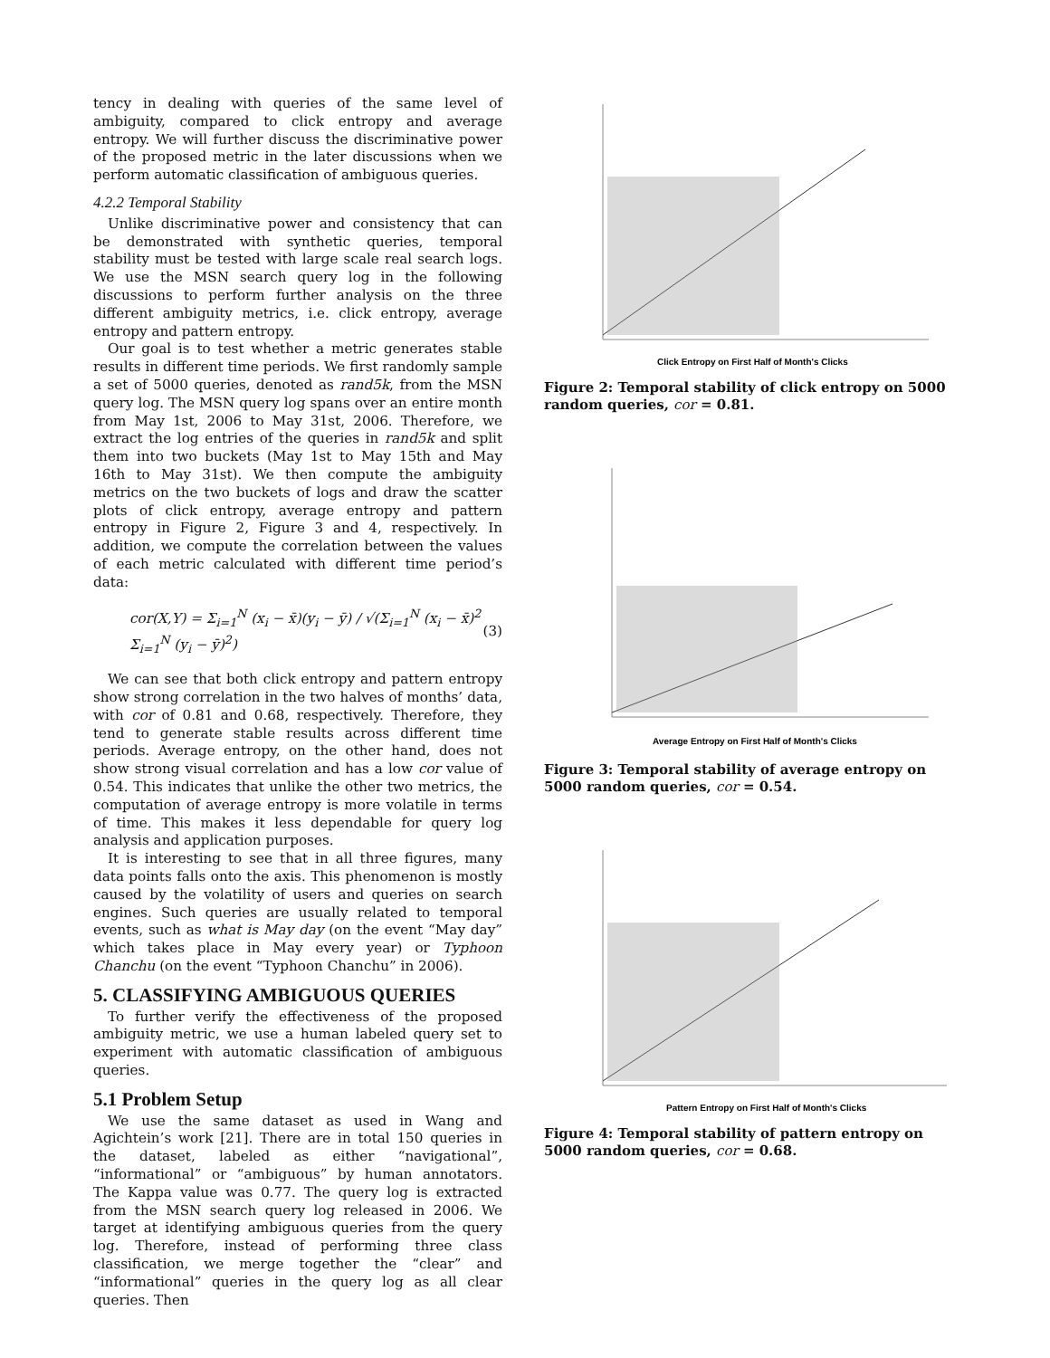tency in dealing with queries of the same level of ambiguity, compared to click entropy and average entropy. We will further discuss the discriminative power of the proposed metric in the later discussions when we perform automatic classification of ambiguous queries.
4.2.2 Temporal Stability
Unlike discriminative power and consistency that can be demonstrated with synthetic queries, temporal stability must be tested with large scale real search logs. We use the MSN search query log in the following discussions to perform further analysis on the three different ambiguity metrics, i.e. click entropy, average entropy and pattern entropy.
Our goal is to test whether a metric generates stable results in different time periods. We first randomly sample a set of 5000 queries, denoted as rand5k, from the MSN query log. The MSN query log spans over an entire month from May 1st, 2006 to May 31st, 2006. Therefore, we extract the log entries of the queries in rand5k and split them into two buckets (May 1st to May 15th and May 16th to May 31st). We then compute the ambiguity metrics on the two buckets of logs and draw the scatter plots of click entropy, average entropy and pattern entropy in Figure 2, Figure 3 and 4, respectively. In addition, we compute the correlation between the values of each metric calculated with different time period’s data:
cor(X,Y) = Σ<sub>i=1</sub><sup>N</sup> (x<sub>i</sub> − x̄)(y<sub>i</sub> − ȳ) / √(Σ<sub>i=1</sub><sup>N</sup> (x<sub>i</sub> − x̄)<sup>2</sup> Σ<sub>i=1</sub><sup>N</sup> (y<sub>i</sub> − ȳ)<sup>2</sup>) (3)
We can see that both click entropy and pattern entropy show strong correlation in the two halves of months’ data, with cor of 0.81 and 0.68, respectively. Therefore, they tend to generate stable results across different time periods. Average entropy, on the other hand, does not show strong visual correlation and has a low cor value of 0.54. This indicates that unlike the other two metrics, the computation of average entropy is more volatile in terms of time. This makes it less dependable for query log analysis and application purposes.
It is interesting to see that in all three figures, many data points falls onto the axis. This phenomenon is mostly caused by the volatility of users and queries on search engines. Such queries are usually related to temporal events, such as what is May day (on the event “May day” which takes place in May every year) or Typhoon Chanchu (on the event “Typhoon Chanchu” in 2006).
5. CLASSIFYING AMBIGUOUS QUERIES
To further verify the effectiveness of the proposed ambiguity metric, we use a human labeled query set to experiment with automatic classification of ambiguous queries.
5.1 Problem Setup
We use the same dataset as used in Wang and Agichtein’s work [21]. There are in total 150 queries in the dataset, labeled as either “navigational”, “informational” or “ambiguous” by human annotators. The Kappa value was 0.77. The query log is extracted from the MSN search query log released in 2006. We target at identifying ambiguous queries from the query log. Therefore, instead of performing three class classification, we merge together the “clear” and “informational” queries in the query log as all clear queries. Then
Click Entropy on First Half of Month's Clicks
Figure 2: Temporal stability of click entropy on 5000 random queries, cor = 0.81.
Average Entropy on First Half of Month's Clicks
Figure 3: Temporal stability of average entropy on 5000 random queries, cor = 0.54.
Pattern Entropy on First Half of Month's Clicks
Figure 4: Temporal stability of pattern entropy on 5000 random queries, cor = 0.68.